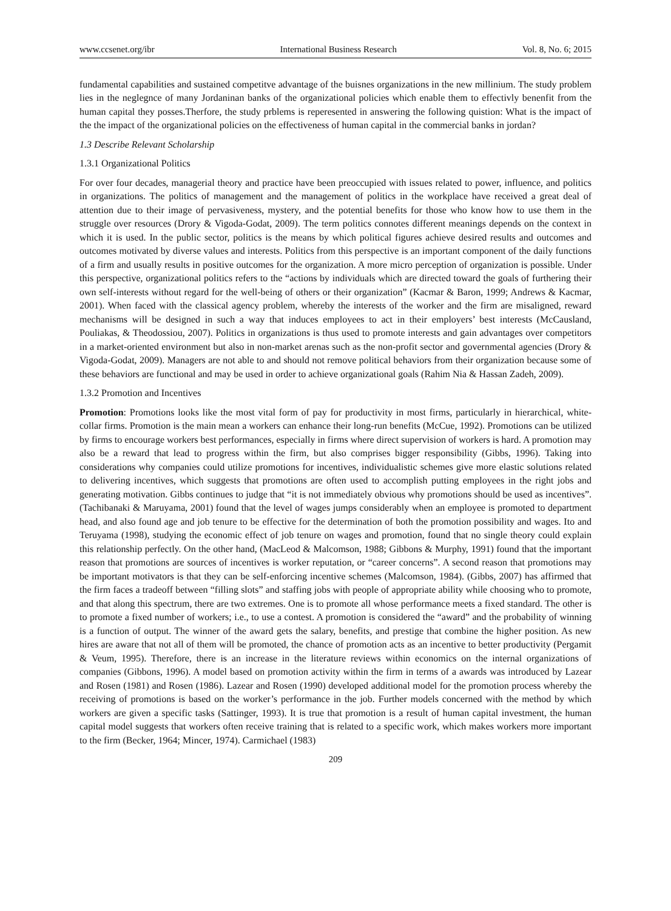www.ccsenet.org/ibr International Business Research Vol. 8, No. 6; 2015
fundamental capabilities and sustained competitve advantage of the buisnes organizations in the new millinium. The study problem lies in the neglegnce of many Jordaninan banks of the organizational policies which enable them to effectivly benenfit from the human capital they posses.Therfore, the study prblems is reperesented in answering the following quistion: What is the impact of the the impact of the organizational policies on the effectiveness of human capital in the commercial banks in jordan?
1.3 Describe Relevant Scholarship
1.3.1 Organizational Politics
For over four decades, managerial theory and practice have been preoccupied with issues related to power, influence, and politics in organizations. The politics of management and the management of politics in the workplace have received a great deal of attention due to their image of pervasiveness, mystery, and the potential benefits for those who know how to use them in the struggle over resources (Drory & Vigoda-Godat, 2009). The term politics connotes different meanings depends on the context in which it is used. In the public sector, politics is the means by which political figures achieve desired results and outcomes and outcomes motivated by diverse values and interests. Politics from this perspective is an important component of the daily functions of a firm and usually results in positive outcomes for the organization. A more micro perception of organization is possible. Under this perspective, organizational politics refers to the “actions by individuals which are directed toward the goals of furthering their own self-interests without regard for the well-being of others or their organization” (Kacmar & Baron, 1999; Andrews & Kacmar, 2001). When faced with the classical agency problem, whereby the interests of the worker and the firm are misaligned, reward mechanisms will be designed in such a way that induces employees to act in their employers’ best interests (McCausland, Pouliakas, & Theodossiou, 2007). Politics in organizations is thus used to promote interests and gain advantages over competitors in a market-oriented environment but also in non-market arenas such as the non-profit sector and governmental agencies (Drory & Vigoda-Godat, 2009). Managers are not able to and should not remove political behaviors from their organization because some of these behaviors are functional and may be used in order to achieve organizational goals (Rahim Nia & Hassan Zadeh, 2009).
1.3.2 Promotion and Incentives
Promotion: Promotions looks like the most vital form of pay for productivity in most firms, particularly in hierarchical, white-collar firms. Promotion is the main mean a workers can enhance their long-run benefits (McCue, 1992). Promotions can be utilized by firms to encourage workers best performances, especially in firms where direct supervision of workers is hard. A promotion may also be a reward that lead to progress within the firm, but also comprises bigger responsibility (Gibbs, 1996). Taking into considerations why companies could utilize promotions for incentives, individualistic schemes give more elastic solutions related to delivering incentives, which suggests that promotions are often used to accomplish putting employees in the right jobs and generating motivation. Gibbs continues to judge that “it is not immediately obvious why promotions should be used as incentives”. (Tachibanaki & Maruyama, 2001) found that the level of wages jumps considerably when an employee is promoted to department head, and also found age and job tenure to be effective for the determination of both the promotion possibility and wages. Ito and Teruyama (1998), studying the economic effect of job tenure on wages and promotion, found that no single theory could explain this relationship perfectly. On the other hand, (MacLeod & Malcomson, 1988; Gibbons & Murphy, 1991) found that the important reason that promotions are sources of incentives is worker reputation, or “career concerns”. A second reason that promotions may be important motivators is that they can be self-enforcing incentive schemes (Malcomson, 1984). (Gibbs, 2007) has affirmed that the firm faces a tradeoff between “filling slots” and staffing jobs with people of appropriate ability while choosing who to promote, and that along this spectrum, there are two extremes. One is to promote all whose performance meets a fixed standard. The other is to promote a fixed number of workers; i.e., to use a contest. A promotion is considered the “award” and the probability of winning is a function of output. The winner of the award gets the salary, benefits, and prestige that combine the higher position. As new hires are aware that not all of them will be promoted, the chance of promotion acts as an incentive to better productivity (Pergamit & Veum, 1995). Therefore, there is an increase in the literature reviews within economics on the internal organizations of companies (Gibbons, 1996). A model based on promotion activity within the firm in terms of a awards was introduced by Lazear and Rosen (1981) and Rosen (1986). Lazear and Rosen (1990) developed additional model for the promotion process whereby the receiving of promotions is based on the worker’s performance in the job. Further models concerned with the method by which workers are given a specific tasks (Sattinger, 1993). It is true that promotion is a result of human capital investment, the human capital model suggests that workers often receive training that is related to a specific work, which makes workers more important to the firm (Becker, 1964; Mincer, 1974). Carmichael (1983)
209